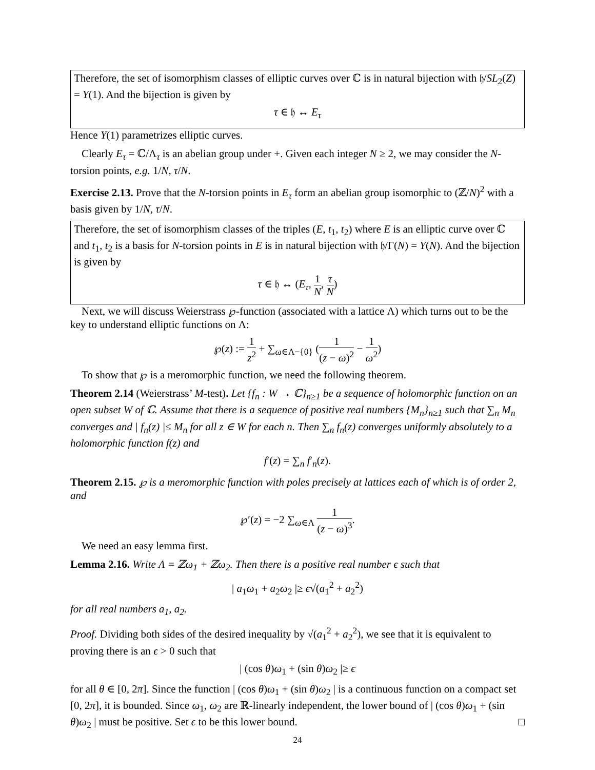Therefore, the set of isomorphism classes of elliptic curves over ℂ is in natural bijection with 𝔥/SL<sub>2</sub>(Z) = Y(1). And the bijection is given by
τ ∈ 𝔥 ↔ E<sub>τ</sub>
Hence Y(1) parametrizes elliptic curves.
Clearly E<sub>τ</sub> = ℂ/Λ<sub>τ</sub> is an abelian group under +. Given each integer N ≥ 2, we may consider the N-torsion points, e.g. 1/N, τ/N.
Exercise 2.13. Prove that the N-torsion points in E<sub>τ</sub> form an abelian group isomorphic to (ℤ/N)<sup>2</sup> with a basis given by 1/N, τ/N.
Therefore, the set of isomorphism classes of the triples (E, t<sub>1</sub>, t<sub>2</sub>) where E is an elliptic curve over ℂ and t<sub>1</sub>, t<sub>2</sub> is a basis for N-torsion points in E is in natural bijection with 𝔥/Γ(N) = Y(N). And the bijection is given by
τ ∈ 𝔥 ↔ (E<sub>τ</sub>, 1 N, τ N)
Next, we will discuss Weierstrass ℘-function (associated with a lattice Λ) which turns out to be the key to understand elliptic functions on Λ:
℘(z) := 1 z<sup>2</sup> + ∑<sub>ω∈Λ−{0}</sub> (1 (z − ω)<sup>2</sup> − 1 ω<sup>2</sup>)
To show that ℘ is a meromorphic function, we need the following theorem.
Theorem 2.14 (Weierstrass’ M-test). Let {f<sub>n</sub> : W → ℂ}<sub>n≥1</sub> be a sequence of holomorphic function on an open subset W of ℂ. Assume that there is a sequence of positive real numbers {M<sub>n</sub>}<sub>n≥1</sub> such that ∑<sub>n</sub> M<sub>n</sub> converges and | f<sub>n</sub>(z) |≤ M<sub>n</sub> for all z ∈ W for each n. Then ∑<sub>n</sub> f<sub>n</sub>(z) converges uniformly absolutely to a holomorphic function f(z) and
f′(z) = ∑<sub>n</sub> f′<sub>n</sub>(z).
Theorem 2.15. ℘ is a meromorphic function with poles precisely at lattices each of which is of order 2, and
℘′(z) = −2 ∑<sub>ω∈Λ</sub> 1 (z − ω)<sup>3</sup>.
We need an easy lemma first.
Lemma 2.16. Write Λ = ℤω<sub>1</sub> + ℤω<sub>2</sub>. Then there is a positive real number ϵ such that
| a<sub>1</sub>ω<sub>1</sub> + a<sub>2</sub>ω<sub>2</sub> |≥ ϵ√(a<sub>1</sub><sup>2</sup> + a<sub>2</sub><sup>2</sup>)
for all real numbers a<sub>1</sub>, a<sub>2</sub>.
Proof. Dividing both sides of the desired inequality by √(a<sub>1</sub><sup>2</sup> + a<sub>2</sub><sup>2</sup>), we see that it is equivalent to proving there is an ϵ > 0 such that
| (cos θ)ω<sub>1</sub> + (sin θ)ω<sub>2</sub> |≥ ϵ
for all θ ∈ [0, 2π]. Since the function | (cos θ)ω<sub>1</sub> + (sin θ)ω<sub>2</sub> | is a continuous function on a compact set [0, 2π], it is bounded. Since ω<sub>1</sub>, ω<sub>2</sub> are ℝ-linearly independent, the lower bound of | (cos θ)ω<sub>1</sub> + (sin θ)ω<sub>2</sub> | must be positive. Set ϵ to be this lower bound. □
24